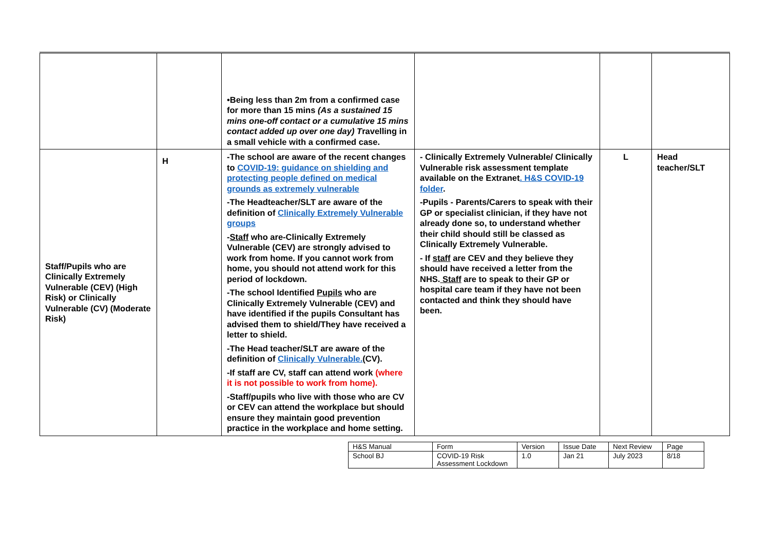| | | •Being less than 2m from a confirmed case for more than 15 mins (As a sustained 15 mins one-off contact or a cumulative 15 mins contact added up over one day) T ravelling in a small vehicle with a confirmed case. | | | |
| Staff/Pupils who are Clinically Extremely Vulnerable (CEV) (High Risk) or Clinically Vulnerable (CV) (Moderate Risk) | H | -The school are aware of the recent changes to COVID-19: guidance on shielding and protecting people defined on medical grounds as extremely vulnerable -The Headteacher/SLT are aware of the definition of Clinically Extremely Vulnerable groups - Staff who are-Clinically Extremely Vulnerable (CEV) are strongly advised to work from home. If you cannot work from home, you should not attend work for this period of lockdown. -The school Identified Pupils who are Clinically Extremely Vulnerable (CEV) and have identified if the pupils Consultant has advised them to shield/They have received a letter to shield. -The Head teacher/SLT are aware of the definition of Clinically Vulnerable. (CV). -If staff are CV, staff can attend work (where it is not possible to work from home). -Staff/pupils who live with those who are CV or CEV can attend the workplace but should ensure they maintain good prevention practice in the workplace and home setting. | - Clinically Extremely Vulnerable/ Clinically Vulnerable risk assessment template available on the Extranet . H&S COVID-19 folder . -Pupils - Parents/Carers to speak with their GP or specialist clinician, if they have not already done so, to understand whether their child should still be classed as Clinically Extremely Vulnerable. - If staff are CEV and they believe they should have received a letter from the NHS. Staff are to speak to their GP or hospital care team if they have not been contacted and think they should have been. | L | Head teacher/SLT |
| H&S Manual | Form | Version | Issue Date | Next Review | Page |
| School BJ | COVID-19 Risk Assessment Lockdown | 1.0 | Jan 21 | July 2023 | 8/18 |